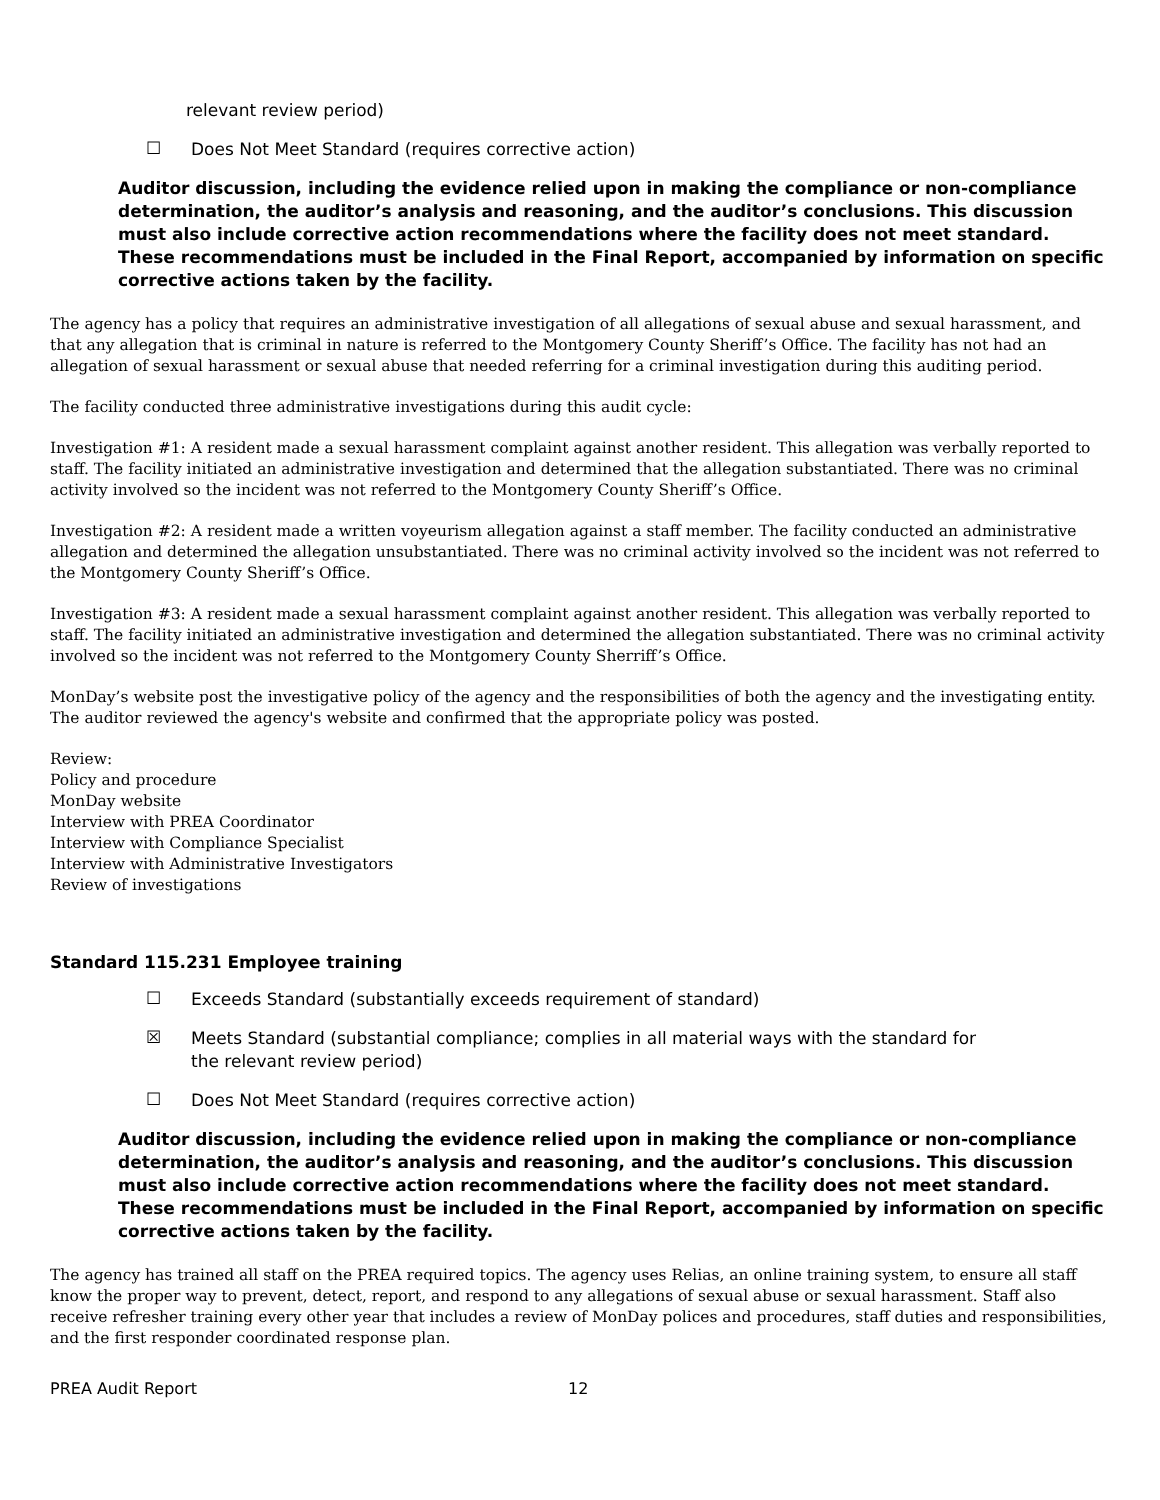relevant review period)
☐ Does Not Meet Standard (requires corrective action)
Auditor discussion, including the evidence relied upon in making the compliance or non-compliance determination, the auditor’s analysis and reasoning, and the auditor’s conclusions. This discussion must also include corrective action recommendations where the facility does not meet standard. These recommendations must be included in the Final Report, accompanied by information on specific corrective actions taken by the facility.
The agency has a policy that requires an administrative investigation of all allegations of sexual abuse and sexual harassment, and that any allegation that is criminal in nature is referred to the Montgomery County Sheriff’s Office. The facility has not had an allegation of sexual harassment or sexual abuse that needed referring for a criminal investigation during this auditing period.
The facility conducted three administrative investigations during this audit cycle:
Investigation #1: A resident made a sexual harassment complaint against another resident. This allegation was verbally reported to staff. The facility initiated an administrative investigation and determined that the allegation substantiated. There was no criminal activity involved so the incident was not referred to the Montgomery County Sheriff’s Office.
Investigation #2: A resident made a written voyeurism allegation against a staff member. The facility conducted an administrative allegation and determined the allegation unsubstantiated. There was no criminal activity involved so the incident was not referred to the Montgomery County Sheriff’s Office.
Investigation #3: A resident made a sexual harassment complaint against another resident. This allegation was verbally reported to staff. The facility initiated an administrative investigation and determined the allegation substantiated. There was no criminal activity involved so the incident was not referred to the Montgomery County Sherriff’s Office.
MonDay’s website post the investigative policy of the agency and the responsibilities of both the agency and the investigating entity. The auditor reviewed the agency's website and confirmed that the appropriate policy was posted.
Review:
Policy and procedure
MonDay website
Interview with PREA Coordinator
Interview with Compliance Specialist
Interview with Administrative Investigators
Review of investigations
Standard 115.231 Employee training
☐ Exceeds Standard (substantially exceeds requirement of standard)
☒ Meets Standard (substantial compliance; complies in all material ways with the standard for the relevant review period)
☐ Does Not Meet Standard (requires corrective action)
Auditor discussion, including the evidence relied upon in making the compliance or non-compliance determination, the auditor’s analysis and reasoning, and the auditor’s conclusions. This discussion must also include corrective action recommendations where the facility does not meet standard. These recommendations must be included in the Final Report, accompanied by information on specific corrective actions taken by the facility.
The agency has trained all staff on the PREA required topics. The agency uses Relias, an online training system, to ensure all staff know the proper way to prevent, detect, report, and respond to any allegations of sexual abuse or sexual harassment. Staff also receive refresher training every other year that includes a review of MonDay polices and procedures, staff duties and responsibilities, and the first responder coordinated response plan.
PREA Audit Report 12